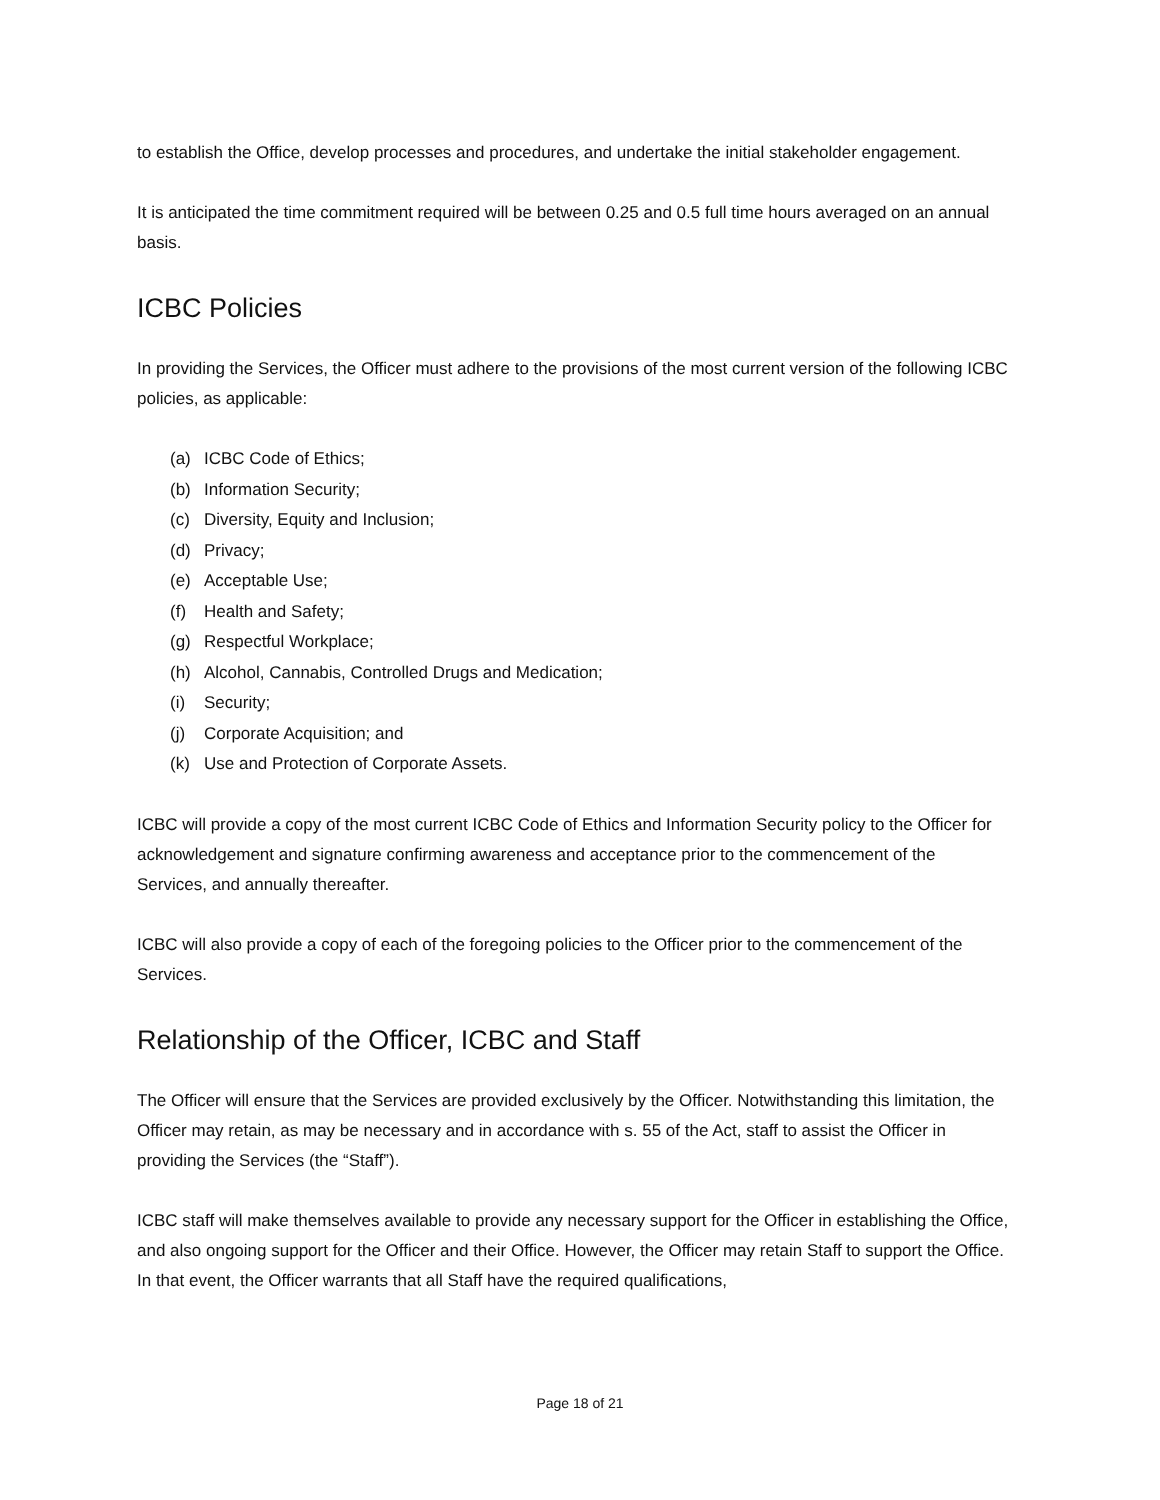to establish the Office, develop processes and procedures, and undertake the initial stakeholder engagement.
It is anticipated the time commitment required will be between 0.25 and 0.5 full time hours averaged on an annual basis.
ICBC Policies
In providing the Services, the Officer must adhere to the provisions of the most current version of the following ICBC policies, as applicable:
(a) ICBC Code of Ethics;
(b) Information Security;
(c) Diversity, Equity and Inclusion;
(d) Privacy;
(e) Acceptable Use;
(f) Health and Safety;
(g) Respectful Workplace;
(h) Alcohol, Cannabis, Controlled Drugs and Medication;
(i) Security;
(j) Corporate Acquisition; and
(k) Use and Protection of Corporate Assets.
ICBC will provide a copy of the most current ICBC Code of Ethics and Information Security policy to the Officer for acknowledgement and signature confirming awareness and acceptance prior to the commencement of the Services, and annually thereafter.
ICBC will also provide a copy of each of the foregoing policies to the Officer prior to the commencement of the Services.
Relationship of the Officer, ICBC and Staff
The Officer will ensure that the Services are provided exclusively by the Officer. Notwithstanding this limitation, the Officer may retain, as may be necessary and in accordance with s. 55 of the Act, staff to assist the Officer in providing the Services (the “Staff”).
ICBC staff will make themselves available to provide any necessary support for the Officer in establishing the Office, and also ongoing support for the Officer and their Office. However, the Officer may retain Staff to support the Office. In that event, the Officer warrants that all Staff have the required qualifications,
Page 18 of 21